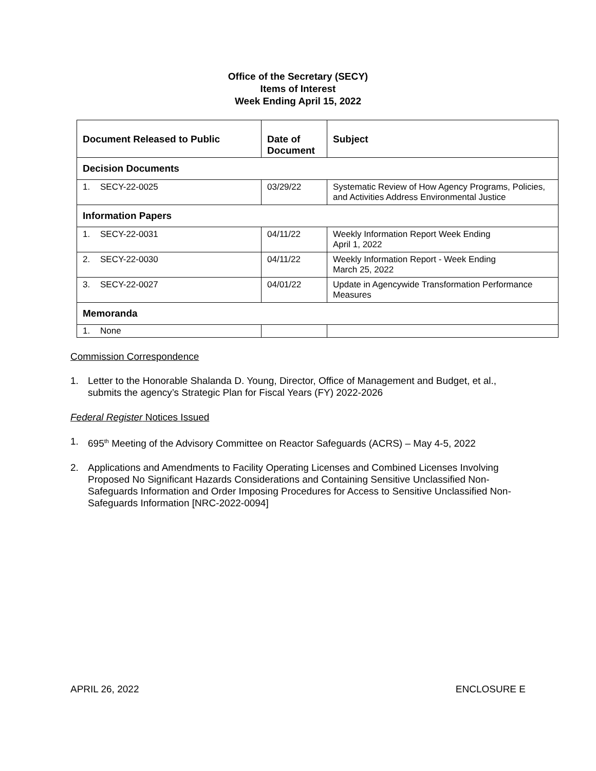Office of the Secretary (SECY)
Items of Interest
Week Ending April 15, 2022
| Document Released to Public | Date of Document | Subject |
| --- | --- | --- |
| Decision Documents | | |
| 1. SECY-22-0025 | 03/29/22 | Systematic Review of How Agency Programs, Policies, and Activities Address Environmental Justice |
| Information Papers | | |
| 1. SECY-22-0031 | 04/11/22 | Weekly Information Report Week Ending April 1, 2022 |
| 2. SECY-22-0030 | 04/11/22 | Weekly Information Report - Week Ending March 25, 2022 |
| 3. SECY-22-0027 | 04/01/22 | Update in Agencywide Transformation Performance Measures |
| Memoranda | | |
| 1. None | | |
Commission Correspondence
1. Letter to the Honorable Shalanda D. Young, Director, Office of Management and Budget, et al., submits the agency’s Strategic Plan for Fiscal Years (FY) 2022-2026
Federal Register Notices Issued
1. 695<sup>th</sup> Meeting of the Advisory Committee on Reactor Safeguards (ACRS) – May 4-5, 2022
2. Applications and Amendments to Facility Operating Licenses and Combined Licenses Involving Proposed No Significant Hazards Considerations and Containing Sensitive Unclassified Non-Safeguards Information and Order Imposing Procedures for Access to Sensitive Unclassified Non-Safeguards Information [NRC-2022-0094]
APRIL 26, 2022 ENCLOSURE E